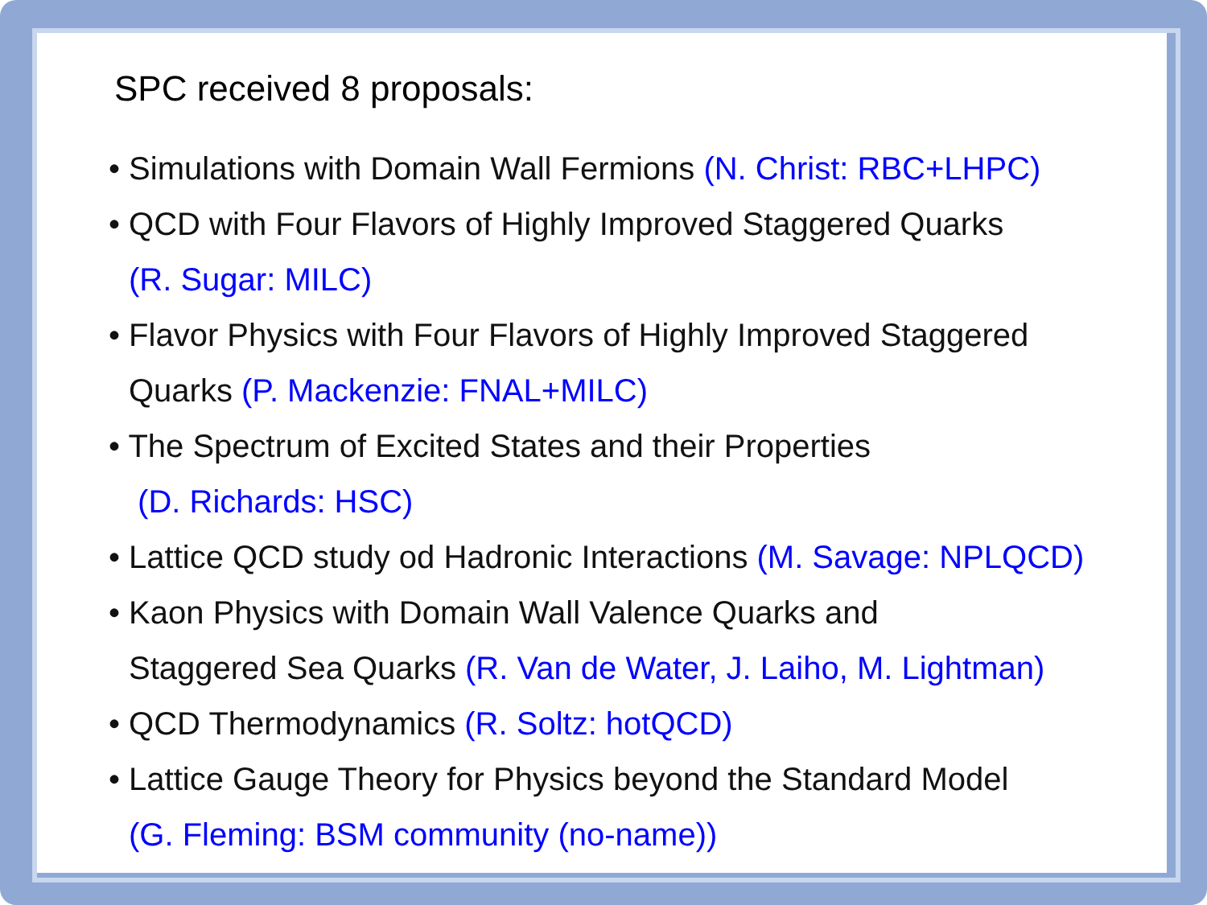SPC received 8 proposals:
• Simulations with Domain Wall Fermions (N. Christ: RBC+LHPC)
• QCD with Four Flavors of Highly Improved Staggered Quarks
(R. Sugar: MILC)
• Flavor Physics with Four Flavors of Highly Improved Staggered
Quarks (P. Mackenzie: FNAL+MILC)
• The Spectrum of Excited States and their Properties
(D. Richards: HSC)
• Lattice QCD study od Hadronic Interactions (M. Savage: NPLQCD)
• Kaon Physics with Domain Wall Valence Quarks and
Staggered Sea Quarks (R. Van de Water, J. Laiho, M. Lightman)
• QCD Thermodynamics (R. Soltz: hotQCD)
• Lattice Gauge Theory for Physics beyond the Standard Model
(G. Fleming: BSM community (no-name))